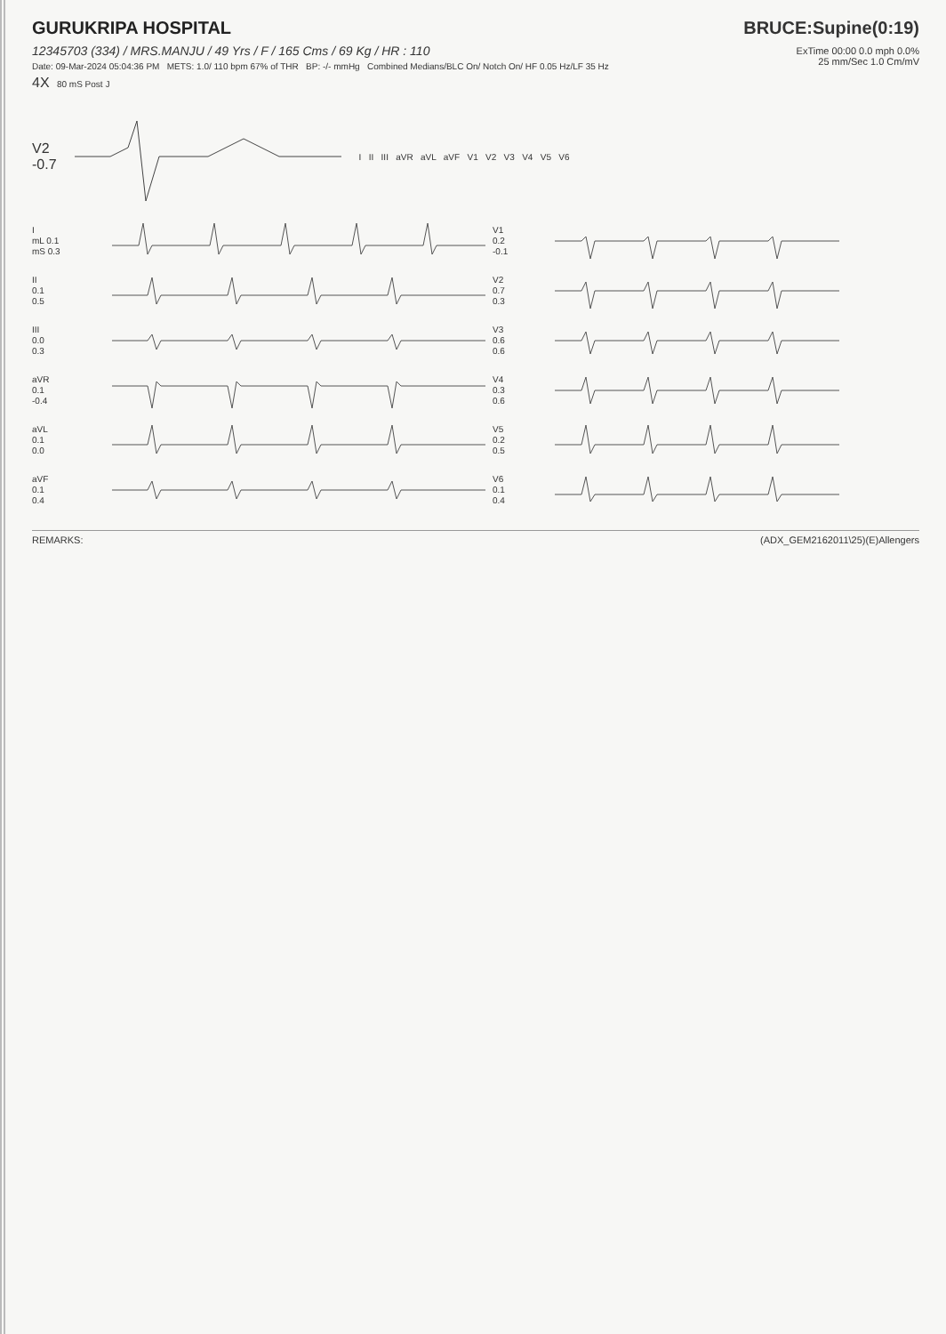GURUKRIPA HOSPITAL
12345703 (334) / MRS.MANJU / 49 Yrs / F / 165 Cms / 69 Kg / HR : 110
Date: 09-Mar-2024 05:04:36 PM METS: 1.0/ 110 bpm 67% of THR BP: -/- mmHg Combined Medians/BLC On/ Notch On/ HF 0.05 Hz/LF 35 Hz
4X 80 mS Post J
BRUCE:Supine(0:19)
ExTime 00:00 0.0 mph 0.0%
25 mm/Sec 1.0 Cm/mV
V2
-0.7
I II III aVR aVL aVF V1 V2 V3 V4 V5 V6
I
mL 0.1
mS 0.3
V1
0.2
-0.1
II
0.1
0.5
V2
0.7
0.3
III
0.0
0.3
V3
0.6
0.6
aVR
0.1
-0.4
V4
0.3
0.6
aVL
0.1
0.0
V5
0.2
0.5
aVF
0.1
0.4
V6
0.1
0.4
REMARKS: (ADX_GEM2162011\25)(E)Allengers